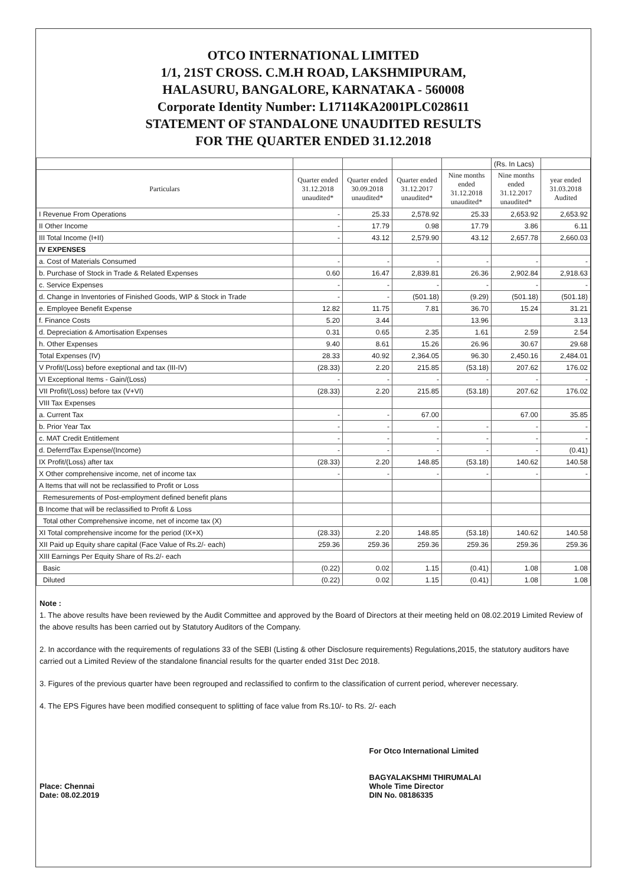OTCO INTERNATIONAL LIMITED
1/1, 21ST CROSS. C.M.H ROAD, LAKSHMIPURAM,
HALASURU, BANGALORE, KARNATAKA - 560008
Corporate Identity Number: L17114KA2001PLC028611
STATEMENT OF STANDALONE UNAUDITED RESULTS
FOR THE QUARTER ENDED 31.12.2018
| | | | | | (Rs. In Lacs) | |
| Particulars | Quarter ended 31.12.2018 unaudited* | Quarter ended 30.09.2018 unaudited* | Quarter ended 31.12.2017 unaudited* | Nine months ended 31.12.2018 unaudited* | Nine months ended 31.12.2017 unaudited* | year ended 31.03.2018 Audited |
| I Revenue From Operations | - | 25.33 | 2,578.92 | 25.33 | 2,653.92 | 2,653.92 |
| II Other Income | - | 17.79 | 0.98 | 17.79 | 3.86 | 6.11 |
| III Total Income (I+II) | - | 43.12 | 2,579.90 | 43.12 | 2,657.78 | 2,660.03 |
| IV EXPENSES | | | | | | |
| a. Cost of Materials Consumed | - | - | - | - | - | - |
| b. Purchase of Stock in Trade & Related Expenses | 0.60 | 16.47 | 2,839.81 | 26.36 | 2,902.84 | 2,918.63 |
| c. Service Expenses | - | - | - | - | - | - |
| d. Change in Inventories of Finished Goods, WIP & Stock in Trade | - | - | (501.18) | (9.29) | (501.18) | (501.18) |
| e. Employee Benefit Expense | 12.82 | 11.75 | 7.81 | 36.70 | 15.24 | 31.21 |
| f. Finance Costs | 5.20 | 3.44 | | 13.96 | | 3.13 |
| d. Depreciation & Amortisation Expenses | 0.31 | 0.65 | 2.35 | 1.61 | 2.59 | 2.54 |
| h. Other Expenses | 9.40 | 8.61 | 15.26 | 26.96 | 30.67 | 29.68 |
| Total Expenses (IV) | 28.33 | 40.92 | 2,364.05 | 96.30 | 2,450.16 | 2,484.01 |
| V Profit/(Loss) before exeptional and tax (III-IV) | (28.33) | 2.20 | 215.85 | (53.18) | 207.62 | 176.02 |
| VI Exceptional Items - Gain/(Loss) | - | - | - | - | - | - |
| VII Profit/(Loss) before tax (V+VI) | (28.33) | 2.20 | 215.85 | (53.18) | 207.62 | 176.02 |
| VIII Tax Expenses | | | | | | |
| a. Current Tax | - | - | 67.00 | | 67.00 | 35.85 |
| b. Prior Year Tax | - | - | - | - | - | - |
| c. MAT Credit Entitlement | - | - | - | - | - | - |
| d. DeferrdTax Expense/(Income) | - | - | - | - | - | (0.41) |
| IX Profit/(Loss) after tax | (28.33) | 2.20 | 148.85 | (53.18) | 140.62 | 140.58 |
| X Other comprehensive income, net of income tax | - | - | - | - | - | - |
| A Items that will not be reclassified to Profit or Loss | | | | | | |
| Remesurements of Post-employment defined benefit plans | | | | | | |
| B Income that will be reclassified to Profit & Loss | | | | | | |
| Total other Comprehensive income, net of income tax (X) | | | | | | |
| XI Total comprehensive income for the period (IX+X) | (28.33) | 2.20 | 148.85 | (53.18) | 140.62 | 140.58 |
| XII Paid up Equity share capital (Face Value of Rs.2/- each) | 259.36 | 259.36 | 259.36 | 259.36 | 259.36 | 259.36 |
| XIII Earnings Per Equity Share of Rs.2/- each | | | | | | |
| Basic | (0.22) | 0.02 | 1.15 | (0.41) | 1.08 | 1.08 |
| Diluted | (0.22) | 0.02 | 1.15 | (0.41) | 1.08 | 1.08 |
Note :
1. The above results have been reviewed by the Audit Committee and approved by the Board of Directors at their meeting held on 08.02.2019 Limited Review of the above results has been carried out by Statutory Auditors of the Company.
2. In accordance with the requirements of regulations 33 of the SEBI (Listing & other Disclosure requirements) Regulations,2015, the statutory auditors have carried out a Limited Review of the standalone financial results for the quarter ended 31st Dec 2018.
3. Figures of the previous quarter have been regrouped and reclassified to confirm to the classification of current period, wherever necessary.
4. The EPS Figures have been modified consequent to splitting of face value from Rs.10/- to Rs. 2/- each
Place: Chennai
Date: 08.02.2019
For Otco International Limited
BAGYALAKSHMI THIRUMALAI
Whole Time Director
DIN No. 08186335